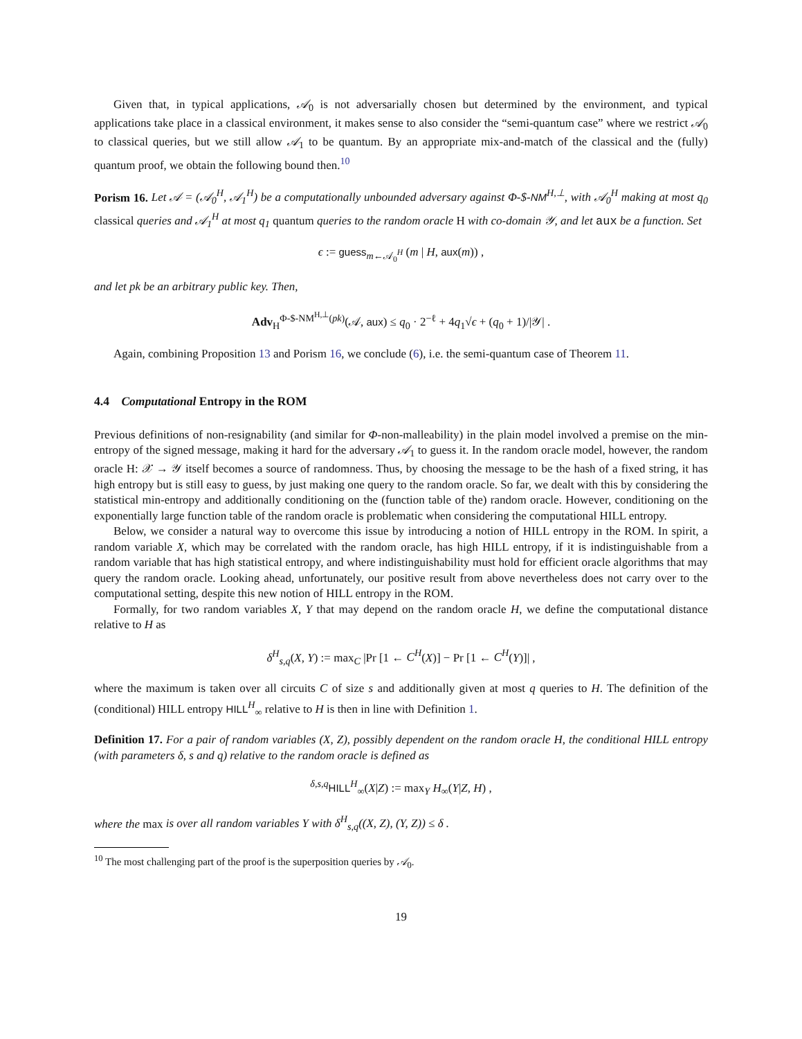Given that, in typical applications, 𝒜<sub>0</sub> is not adversarially chosen but determined by the environment, and typical applications take place in a classical environment, it makes sense to also consider the “semi-quantum case” where we restrict 𝒜<sub>0</sub> to classical queries, but we still allow 𝒜<sub>1</sub> to be quantum. By an appropriate mix-and-match of the classical and the (fully) quantum proof, we obtain the following bound then.<sup>10</sup>
Porism 16. Let 𝒜 = (𝒜<sub>0</sub><sup>H</sup>, 𝒜<sub>1</sub><sup>H</sup>) be a computationally unbounded adversary against Φ-$-NM<sup>H,⊥</sup>, with 𝒜<sub>0</sub><sup>H</sup> making at most q<sub>0</sub> classical queries and 𝒜<sub>1</sub><sup>H</sup> at most q<sub>1</sub> quantum queries to the random oracle H with co-domain 𝒴, and let aux be a function. Set
ϵ := guess<sub>m←𝒜<sub>0</sub><sup>H</sup></sub> (m | H, aux(m)) ,
and let pk be an arbitrary public key. Then,
Adv<sub>H</sub><sup>Φ-$-NM<sup>H,⊥</sup>(pk)</sup>(𝒜, aux) ≤ q<sub>0</sub> · 2<sup>−ℓ</sup> + 4q<sub>1</sub>√ϵ + (q<sub>0</sub> + 1)/|𝒴| .
Again, combining Proposition 13 and Porism 16, we conclude (6), i.e. the semi-quantum case of Theorem 11.
4.4 Computational Entropy in the ROM
Previous definitions of non-resignability (and similar for Φ-non-malleability) in the plain model involved a premise on the min-entropy of the signed message, making it hard for the adversary 𝒜<sub>1</sub> to guess it. In the random oracle model, however, the random oracle H: 𝒳 → 𝒴 itself becomes a source of randomness. Thus, by choosing the message to be the hash of a fixed string, it has high entropy but is still easy to guess, by just making one query to the random oracle. So far, we dealt with this by considering the statistical min-entropy and additionally conditioning on the (function table of the) random oracle. However, conditioning on the exponentially large function table of the random oracle is problematic when considering the computational HILL entropy.
Below, we consider a natural way to overcome this issue by introducing a notion of HILL entropy in the ROM. In spirit, a random variable X, which may be correlated with the random oracle, has high HILL entropy, if it is indistinguishable from a random variable that has high statistical entropy, and where indistinguishability must hold for efficient oracle algorithms that may query the random oracle. Looking ahead, unfortunately, our positive result from above nevertheless does not carry over to the computational setting, despite this new notion of HILL entropy in the ROM.
Formally, for two random variables X, Y that may depend on the random oracle H, we define the computational distance relative to H as
δ<sup>H</sup><sub>s,q</sub>(X, Y) := max<sub>C</sub> |Pr [1 ← C<sup>H</sup>(X)] − Pr [1 ← C<sup>H</sup>(Y)]| ,
where the maximum is taken over all circuits C of size s and additionally given at most q queries to H. The definition of the (conditional) HILL entropy HILL<sup>H</sup><sub>∞</sub> relative to H is then in line with Definition 1.
Definition 17. For a pair of random variables (X, Z), possibly dependent on the random oracle H, the conditional HILL entropy (with parameters δ, s and q) relative to the random oracle is defined as
<sup>δ,s,q</sup>HILL<sup>H</sup><sub>∞</sub>(X|Z) := max<sub>Y</sub> H<sub>∞</sub>(Y|Z, H) ,
where the max is over all random variables Y with δ<sup>H</sup><sub>s,q</sub>((X, Z), (Y, Z)) ≤ δ .
<sup>10</sup> The most challenging part of the proof is the superposition queries by 𝒜<sub>0</sub>.
19